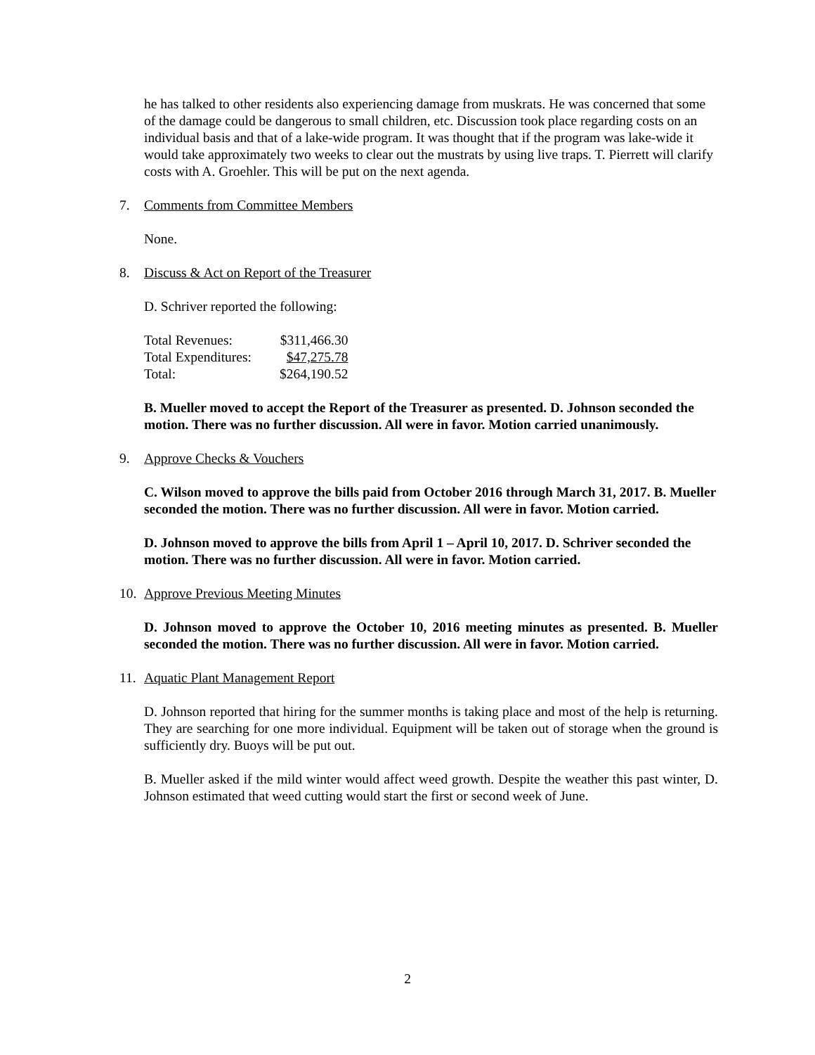he has talked to other residents also experiencing damage from muskrats. He was concerned that some of the damage could be dangerous to small children, etc. Discussion took place regarding costs on an individual basis and that of a lake-wide program. It was thought that if the program was lake-wide it would take approximately two weeks to clear out the mustrats by using live traps. T. Pierrett will clarify costs with A. Groehler. This will be put on the next agenda.
7. Comments from Committee Members
None.
8. Discuss & Act on Report of the Treasurer
D. Schriver reported the following:
| Total Revenues: | $311,466.30 |
| Total Expenditures: | $47,275.78 |
| Total: | $264,190.52 |
B. Mueller moved to accept the Report of the Treasurer as presented. D. Johnson seconded the motion. There was no further discussion. All were in favor. Motion carried unanimously.
9. Approve Checks & Vouchers
C. Wilson moved to approve the bills paid from October 2016 through March 31, 2017. B. Mueller seconded the motion. There was no further discussion. All were in favor. Motion carried.
D. Johnson moved to approve the bills from April 1 – April 10, 2017. D. Schriver seconded the motion. There was no further discussion. All were in favor. Motion carried.
10. Approve Previous Meeting Minutes
D. Johnson moved to approve the October 10, 2016 meeting minutes as presented. B. Mueller seconded the motion. There was no further discussion. All were in favor. Motion carried.
11. Aquatic Plant Management Report
D. Johnson reported that hiring for the summer months is taking place and most of the help is returning. They are searching for one more individual. Equipment will be taken out of storage when the ground is sufficiently dry. Buoys will be put out.
B. Mueller asked if the mild winter would affect weed growth. Despite the weather this past winter, D. Johnson estimated that weed cutting would start the first or second week of June.
2